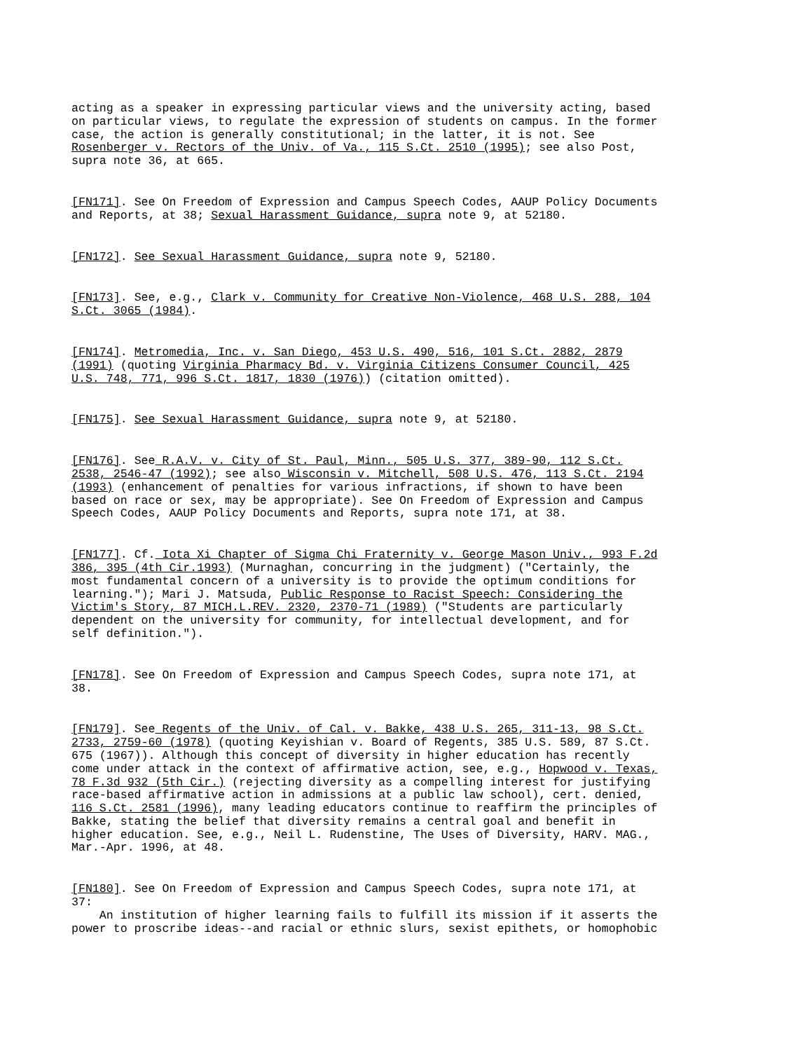acting as a speaker in expressing particular views and the university acting, based on particular views, to regulate the expression of students on campus. In the former case, the action is generally constitutional; in the latter, it is not. See Rosenberger v. Rectors of the Univ. of Va., 115 S.Ct. 2510 (1995); see also Post, supra note 36, at 665.
[FN171]. See On Freedom of Expression and Campus Speech Codes, AAUP Policy Documents and Reports, at 38; Sexual Harassment Guidance, supra note 9, at 52180.
[FN172]. See Sexual Harassment Guidance, supra note 9, 52180.
[FN173]. See, e.g., Clark v. Community for Creative Non-Violence, 468 U.S. 288, 104 S.Ct. 3065 (1984).
[FN174]. Metromedia, Inc. v. San Diego, 453 U.S. 490, 516, 101 S.Ct. 2882, 2879 (1991) (quoting Virginia Pharmacy Bd. v. Virginia Citizens Consumer Council, 425 U.S. 748, 771, 996 S.Ct. 1817, 1830 (1976)) (citation omitted).
[FN175]. See Sexual Harassment Guidance, supra note 9, at 52180.
[FN176]. See R.A.V. v. City of St. Paul, Minn., 505 U.S. 377, 389-90, 112 S.Ct. 2538, 2546-47 (1992); see also Wisconsin v. Mitchell, 508 U.S. 476, 113 S.Ct. 2194 (1993) (enhancement of penalties for various infractions, if shown to have been based on race or sex, may be appropriate). See On Freedom of Expression and Campus Speech Codes, AAUP Policy Documents and Reports, supra note 171, at 38.
[FN177]. Cf. Iota Xi Chapter of Sigma Chi Fraternity v. George Mason Univ., 993 F.2d 386, 395 (4th Cir.1993) (Murnaghan, concurring in the judgment) ("Certainly, the most fundamental concern of a university is to provide the optimum conditions for learning."); Mari J. Matsuda, Public Response to Racist Speech: Considering the Victim's Story, 87 MICH.L.REV. 2320, 2370-71 (1989) ("Students are particularly dependent on the university for community, for intellectual development, and for self definition.").
[FN178]. See On Freedom of Expression and Campus Speech Codes, supra note 171, at 38.
[FN179]. See Regents of the Univ. of Cal. v. Bakke, 438 U.S. 265, 311-13, 98 S.Ct. 2733, 2759-60 (1978) (quoting Keyishian v. Board of Regents, 385 U.S. 589, 87 S.Ct. 675 (1967)). Although this concept of diversity in higher education has recently come under attack in the context of affirmative action, see, e.g., Hopwood v. Texas, 78 F.3d 932 (5th Cir.) (rejecting diversity as a compelling interest for justifying race-based affirmative action in admissions at a public law school), cert. denied, 116 S.Ct. 2581 (1996), many leading educators continue to reaffirm the principles of Bakke, stating the belief that diversity remains a central goal and benefit in higher education. See, e.g., Neil L. Rudenstine, The Uses of Diversity, HARV. MAG., Mar.-Apr. 1996, at 48.
[FN180]. See On Freedom of Expression and Campus Speech Codes, supra note 171, at 37: An institution of higher learning fails to fulfill its mission if it asserts the power to proscribe ideas--and racial or ethnic slurs, sexist epithets, or homophobic